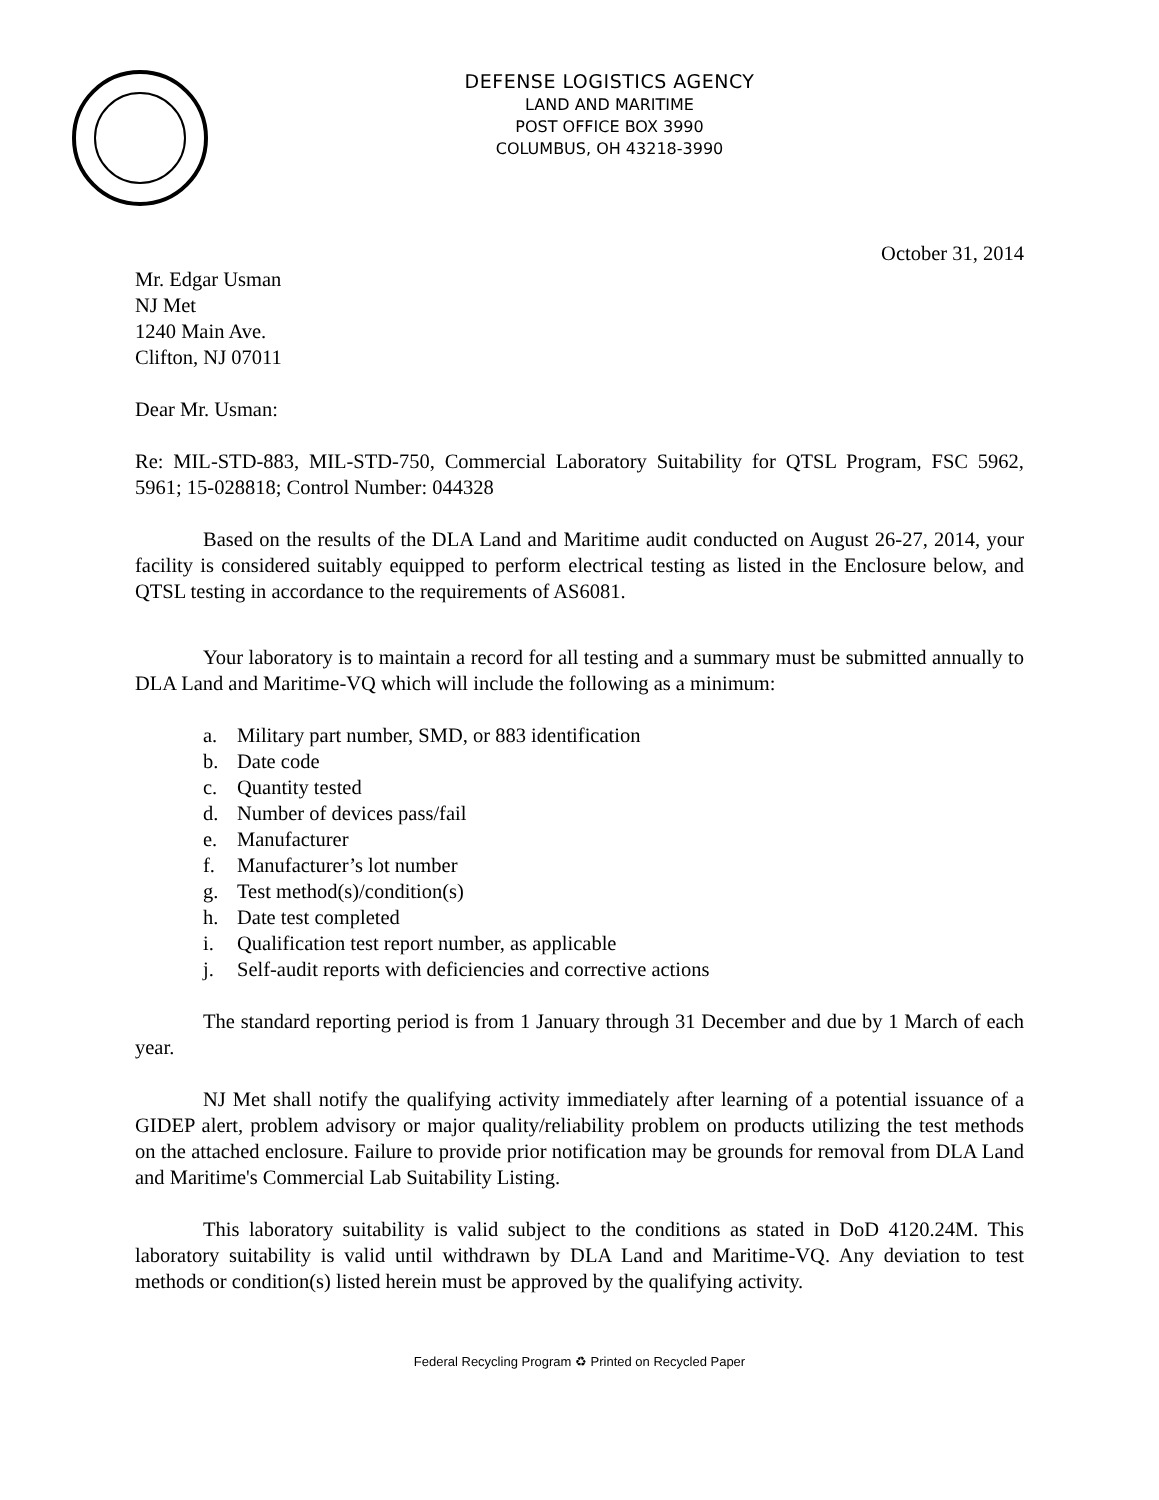DEFENSE LOGISTICS AGENCY
LAND AND MARITIME
POST OFFICE BOX 3990
COLUMBUS, OH 43218-3990
October 31, 2014
Mr. Edgar Usman
NJ Met
1240 Main Ave.
Clifton, NJ 07011
Dear Mr. Usman:
Re: MIL-STD-883, MIL-STD-750, Commercial Laboratory Suitability for QTSL Program, FSC 5962, 5961; 15-028818; Control Number: 044328
Based on the results of the DLA Land and Maritime audit conducted on August 26-27, 2014, your facility is considered suitably equipped to perform electrical testing as listed in the Enclosure below, and QTSL testing in accordance to the requirements of AS6081.
Your laboratory is to maintain a record for all testing and a summary must be submitted annually to DLA Land and Maritime-VQ which will include the following as a minimum:
a. Military part number, SMD, or 883 identification
b. Date code
c. Quantity tested
d. Number of devices pass/fail
e. Manufacturer
f. Manufacturer’s lot number
g. Test method(s)/condition(s)
h. Date test completed
i. Qualification test report number, as applicable
j. Self-audit reports with deficiencies and corrective actions
The standard reporting period is from 1 January through 31 December and due by 1 March of each year.
NJ Met shall notify the qualifying activity immediately after learning of a potential issuance of a GIDEP alert, problem advisory or major quality/reliability problem on products utilizing the test methods on the attached enclosure. Failure to provide prior notification may be grounds for removal from DLA Land and Maritime's Commercial Lab Suitability Listing.
This laboratory suitability is valid subject to the conditions as stated in DoD 4120.24M. This laboratory suitability is valid until withdrawn by DLA Land and Maritime-VQ. Any deviation to test methods or condition(s) listed herein must be approved by the qualifying activity.
Federal Recycling Program ♻ Printed on Recycled Paper